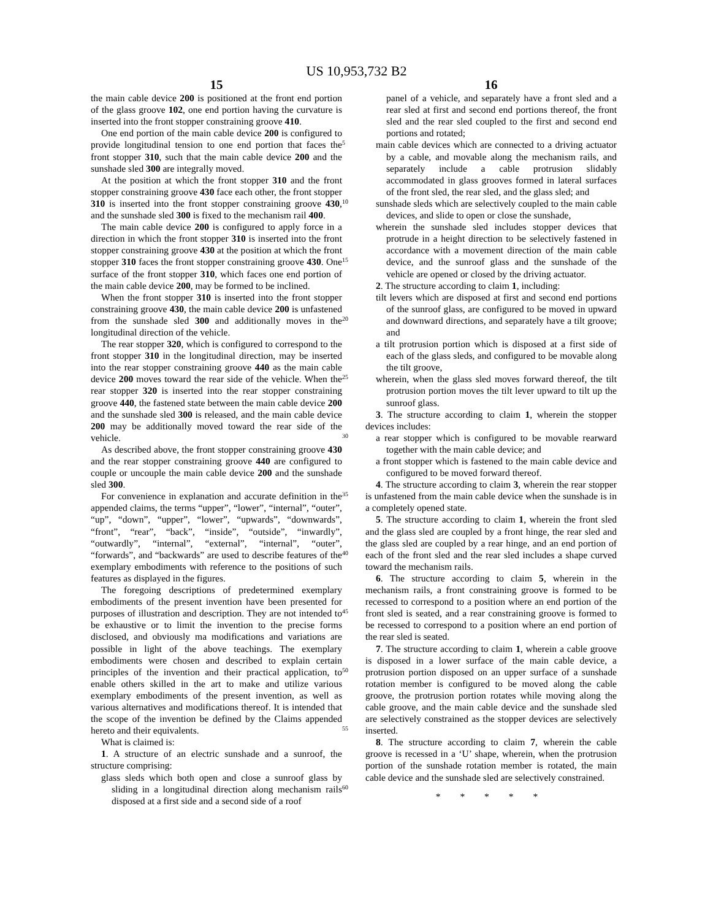US 10,953,732 B2
15
the main cable device 200 is positioned at the front end portion of the glass groove 102, one end portion having the curvature is inserted into the front stopper constraining groove 410.
One end portion of the main cable device 200 is configured to provide longitudinal tension to one end portion that faces the front stopper 310, such that the main cable device 200 and the sunshade sled 300 are integrally moved.
At the position at which the front stopper 310 and the front stopper constraining groove 430 face each other, the front stopper 310 is inserted into the front stopper constraining groove 430, and the sunshade sled 300 is fixed to the mechanism rail 400.
The main cable device 200 is configured to apply force in a direction in which the front stopper 310 is inserted into the front stopper constraining groove 430 at the position at which the front stopper 310 faces the front stopper constraining groove 430. One surface of the front stopper 310, which faces one end portion of the main cable device 200, may be formed to be inclined.
When the front stopper 310 is inserted into the front stopper constraining groove 430, the main cable device 200 is unfastened from the sunshade sled 300 and additionally moves in the longitudinal direction of the vehicle.
The rear stopper 320, which is configured to correspond to the front stopper 310 in the longitudinal direction, may be inserted into the rear stopper constraining groove 440 as the main cable device 200 moves toward the rear side of the vehicle. When the rear stopper 320 is inserted into the rear stopper constraining groove 440, the fastened state between the main cable device 200 and the sunshade sled 300 is released, and the main cable device 200 may be additionally moved toward the rear side of the vehicle.
As described above, the front stopper constraining groove 430 and the rear stopper constraining groove 440 are configured to couple or uncouple the main cable device 200 and the sunshade sled 300.
For convenience in explanation and accurate definition in the appended claims, the terms “upper”, “lower”, “internal”, “outer”, “up”, “down”, “upper”, “lower”, “upwards”, “downwards”, “front”, “rear”, “back”, “inside”, “outside”, “inwardly”, “outwardly”, “internal”, “external”, “internal”, “outer”, “forwards”, and “backwards” are used to describe features of the exemplary embodiments with reference to the positions of such features as displayed in the figures.
The foregoing descriptions of predetermined exemplary embodiments of the present invention have been presented for purposes of illustration and description. They are not intended to be exhaustive or to limit the invention to the precise forms disclosed, and obviously ma modifications and variations are possible in light of the above teachings. The exemplary embodiments were chosen and described to explain certain principles of the invention and their practical application, to enable others skilled in the art to make and utilize various exemplary embodiments of the present invention, as well as various alternatives and modifications thereof. It is intended that the scope of the invention be defined by the Claims appended hereto and their equivalents.
What is claimed is:
1. A structure of an electric sunshade and a sunroof, the structure comprising:
glass sleds which both open and close a sunroof glass by sliding in a longitudinal direction along mechanism rails disposed at a first side and a second side of a roof
5
10
15
20
25
30
35
40
45
50
55
60
16
panel of a vehicle, and separately have a front sled and a rear sled at first and second end portions thereof, the front sled and the rear sled coupled to the first and second end portions and rotated;
main cable devices which are connected to a driving actuator by a cable, and movable along the mechanism rails, and separately include a cable protrusion slidably accommodated in glass grooves formed in lateral surfaces of the front sled, the rear sled, and the glass sled; and
sunshade sleds which are selectively coupled to the main cable devices, and slide to open or close the sunshade,
wherein the sunshade sled includes stopper devices that protrude in a height direction to be selectively fastened in accordance with a movement direction of the main cable device, and the sunroof glass and the sunshade of the vehicle are opened or closed by the driving actuator.
2. The structure according to claim 1, including:
tilt levers which are disposed at first and second end portions of the sunroof glass, are configured to be moved in upward and downward directions, and separately have a tilt groove; and
a tilt protrusion portion which is disposed at a first side of each of the glass sleds, and configured to be movable along the tilt groove,
wherein, when the glass sled moves forward thereof, the tilt protrusion portion moves the tilt lever upward to tilt up the sunroof glass.
3. The structure according to claim 1, wherein the stopper devices includes:
a rear stopper which is configured to be movable rearward together with the main cable device; and
a front stopper which is fastened to the main cable device and configured to be moved forward thereof.
4. The structure according to claim 3, wherein the rear stopper is unfastened from the main cable device when the sunshade is in a completely opened state.
5. The structure according to claim 1, wherein the front sled and the glass sled are coupled by a front hinge, the rear sled and the glass sled are coupled by a rear hinge, and an end portion of each of the front sled and the rear sled includes a shape curved toward the mechanism rails.
6. The structure according to claim 5, wherein in the mechanism rails, a front constraining groove is formed to be recessed to correspond to a position where an end portion of the front sled is seated, and a rear constraining groove is formed to be recessed to correspond to a position where an end portion of the rear sled is seated.
7. The structure according to claim 1, wherein a cable groove is disposed in a lower surface of the main cable device, a protrusion portion disposed on an upper surface of a sunshade rotation member is configured to be moved along the cable groove, the protrusion portion rotates while moving along the cable groove, and the main cable device and the sunshade sled are selectively constrained as the stopper devices are selectively inserted.
8. The structure according to claim 7, wherein the cable groove is recessed in a ‘U’ shape, wherein, when the protrusion portion of the sunshade rotation member is rotated, the main cable device and the sunshade sled are selectively constrained.
* * * * *